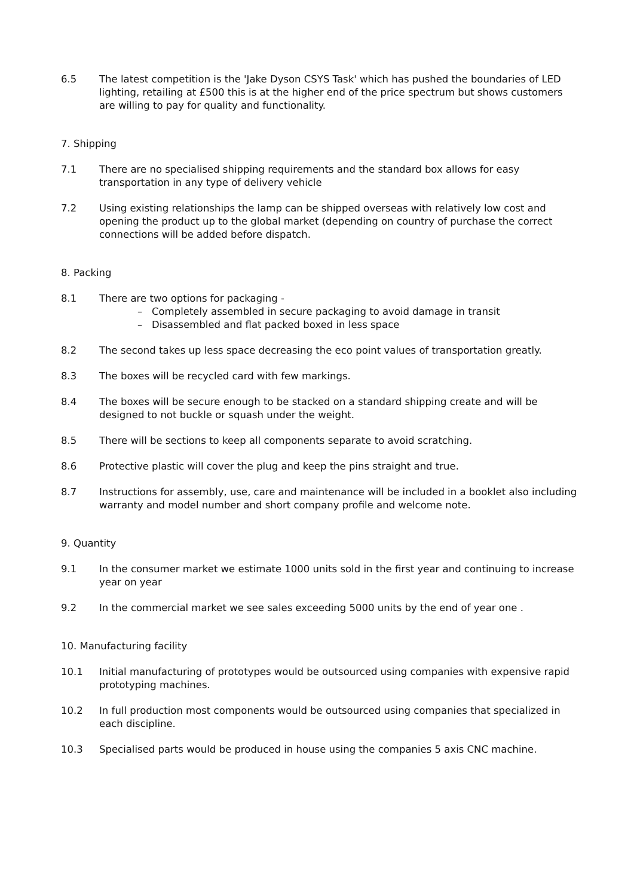6.5 The latest competition is the 'Jake Dyson CSYS Task' which has pushed the boundaries of LED lighting, retailing at £500 this is at the higher end of the price spectrum but shows customers are willing to pay for quality and functionality.
7. Shipping
7.1 There are no specialised shipping requirements and the standard box allows for easy transportation in any type of delivery vehicle
7.2 Using existing relationships the lamp can be shipped overseas with relatively low cost and opening the product up to the global market (depending on country of purchase the correct connections will be added before dispatch.
8. Packing
8.1 There are two options for packaging -
– Completely assembled in secure packaging to avoid damage in transit
– Disassembled and flat packed boxed in less space
8.2 The second takes up less space decreasing the eco point values of transportation greatly.
8.3 The boxes will be recycled card with few markings.
8.4 The boxes will be secure enough to be stacked on a standard shipping create and will be designed to not buckle or squash under the weight.
8.5 There will be sections to keep all components separate to avoid scratching.
8.6 Protective plastic will cover the plug and keep the pins straight and true.
8.7 Instructions for assembly, use, care and maintenance will be included in a booklet also including warranty and model number and short company profile and welcome note.
9. Quantity
9.1 In the consumer market we estimate 1000 units sold in the first year and continuing to increase year on year
9.2 In the commercial market we see sales exceeding 5000 units by the end of year one .
10. Manufacturing facility
10.1 Initial manufacturing of prototypes would be outsourced using companies with expensive rapid prototyping machines.
10.2 In full production most components would be outsourced using companies that specialized in each discipline.
10.3 Specialised parts would be produced in house using the companies 5 axis CNC machine.